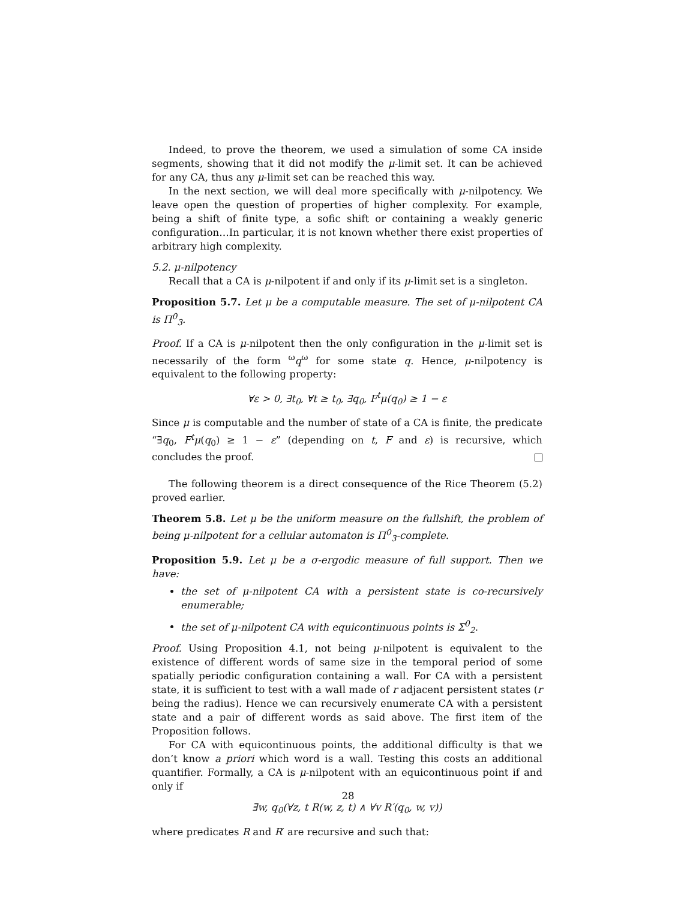Indeed, to prove the theorem, we used a simulation of some CA inside segments, showing that it did not modify the μ-limit set. It can be achieved for any CA, thus any μ-limit set can be reached this way.
In the next section, we will deal more specifically with μ-nilpotency. We leave open the question of properties of higher complexity. For example, being a shift of finite type, a sofic shift or containing a weakly generic configuration…In particular, it is not known whether there exist properties of arbitrary high complexity.
5.2. μ-nilpotency
Recall that a CA is μ-nilpotent if and only if its μ-limit set is a singleton.
Proposition 5.7. Let μ be a computable measure. The set of μ-nilpotent CA is Π<sup>0</sup><sub>3</sub>.
Proof. If a CA is μ-nilpotent then the only configuration in the μ-limit set is necessarily of the form <sup>ω</sup>q<sup>ω</sup> for some state q. Hence, μ-nilpotency is equivalent to the following property:
∀ε > 0, ∃t<sub>0</sub>, ∀t ≥ t<sub>0</sub>, ∃q<sub>0</sub>, F<sup>t</sup>μ(q<sub>0</sub>) ≥ 1 − ε
Since μ is computable and the number of state of a CA is finite, the predicate “∃q<sub>0</sub>, F<sup>t</sup>μ(q<sub>0</sub>) ≥ 1 − ε” (depending on t, F and ε) is recursive, which concludes the proof.
The following theorem is a direct consequence of the Rice Theorem (5.2) proved earlier.
Theorem 5.8. Let μ be the uniform measure on the fullshift, the problem of being μ-nilpotent for a cellular automaton is Π<sup>0</sup><sub>3</sub>-complete.
Proposition 5.9. Let μ be a σ-ergodic measure of full support. Then we have:
the set of μ-nilpotent CA with a persistent state is co-recursively enumerable;
the set of μ-nilpotent CA with equicontinuous points is Σ<sup>0</sup><sub>2</sub>.
Proof. Using Proposition 4.1, not being μ-nilpotent is equivalent to the existence of different words of same size in the temporal period of some spatially periodic configuration containing a wall. For CA with a persistent state, it is sufficient to test with a wall made of r adjacent persistent states (r being the radius). Hence we can recursively enumerate CA with a persistent state and a pair of different words as said above. The first item of the Proposition follows.
For CA with equicontinuous points, the additional difficulty is that we don’t know a priori which word is a wall. Testing this costs an additional quantifier. Formally, a CA is μ-nilpotent with an equicontinuous point if and only if
∃w, q<sub>0</sub>(∀z, t R(w, z, t) ∧ ∀v R′(q<sub>0</sub>, w, v))
where predicates R and R′ are recursive and such that:
28